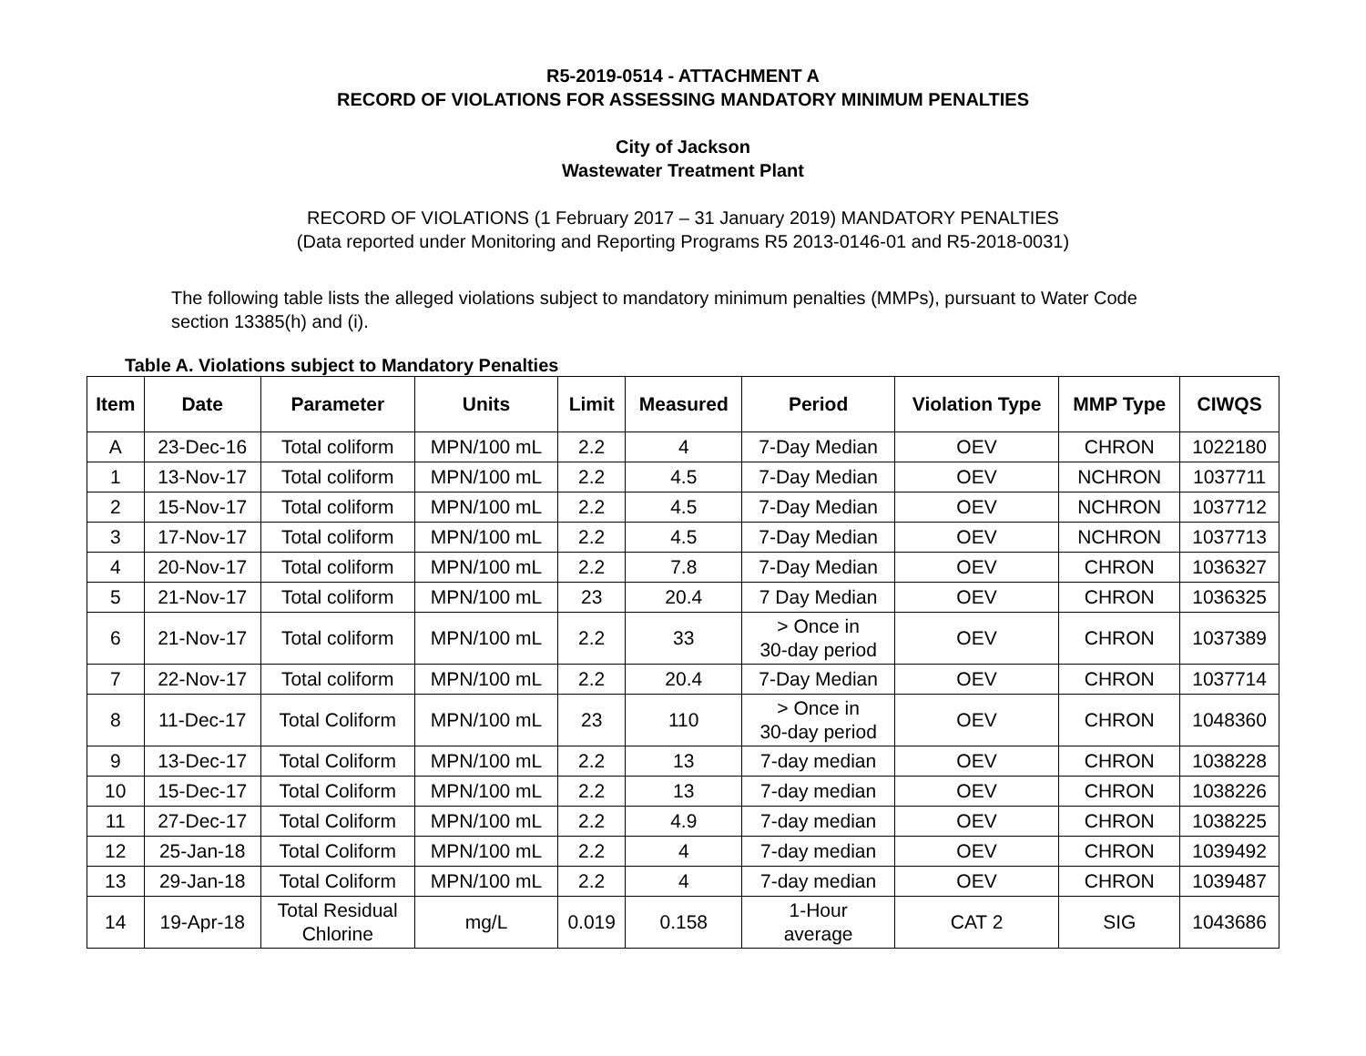R5-2019-0514 - ATTACHMENT A
RECORD OF VIOLATIONS FOR ASSESSING MANDATORY MINIMUM PENALTIES
City of Jackson
Wastewater Treatment Plant
RECORD OF VIOLATIONS (1 February 2017 – 31 January 2019) MANDATORY PENALTIES
(Data reported under Monitoring and Reporting Programs R5 2013-0146-01 and R5-2018-0031)
The following table lists the alleged violations subject to mandatory minimum penalties (MMPs), pursuant to Water Code section 13385(h) and (i).
Table A. Violations subject to Mandatory Penalties
| Item | Date | Parameter | Units | Limit | Measured | Period | Violation Type | MMP Type | CIWQS |
| --- | --- | --- | --- | --- | --- | --- | --- | --- | --- |
| A | 23-Dec-16 | Total coliform | MPN/100 mL | 2.2 | 4 | 7-Day Median | OEV | CHRON | 1022180 |
| 1 | 13-Nov-17 | Total coliform | MPN/100 mL | 2.2 | 4.5 | 7-Day Median | OEV | NCHRON | 1037711 |
| 2 | 15-Nov-17 | Total coliform | MPN/100 mL | 2.2 | 4.5 | 7-Day Median | OEV | NCHRON | 1037712 |
| 3 | 17-Nov-17 | Total coliform | MPN/100 mL | 2.2 | 4.5 | 7-Day Median | OEV | NCHRON | 1037713 |
| 4 | 20-Nov-17 | Total coliform | MPN/100 mL | 2.2 | 7.8 | 7-Day Median | OEV | CHRON | 1036327 |
| 5 | 21-Nov-17 | Total coliform | MPN/100 mL | 23 | 20.4 | 7 Day Median | OEV | CHRON | 1036325 |
| 6 | 21-Nov-17 | Total coliform | MPN/100 mL | 2.2 | 33 | > Once in 30-day period | OEV | CHRON | 1037389 |
| 7 | 22-Nov-17 | Total coliform | MPN/100 mL | 2.2 | 20.4 | 7-Day Median | OEV | CHRON | 1037714 |
| 8 | 11-Dec-17 | Total Coliform | MPN/100 mL | 23 | 110 | > Once in 30-day period | OEV | CHRON | 1048360 |
| 9 | 13-Dec-17 | Total Coliform | MPN/100 mL | 2.2 | 13 | 7-day median | OEV | CHRON | 1038228 |
| 10 | 15-Dec-17 | Total Coliform | MPN/100 mL | 2.2 | 13 | 7-day median | OEV | CHRON | 1038226 |
| 11 | 27-Dec-17 | Total Coliform | MPN/100 mL | 2.2 | 4.9 | 7-day median | OEV | CHRON | 1038225 |
| 12 | 25-Jan-18 | Total Coliform | MPN/100 mL | 2.2 | 4 | 7-day median | OEV | CHRON | 1039492 |
| 13 | 29-Jan-18 | Total Coliform | MPN/100 mL | 2.2 | 4 | 7-day median | OEV | CHRON | 1039487 |
| 14 | 19-Apr-18 | Total Residual Chlorine | mg/L | 0.019 | 0.158 | 1-Hour average | CAT 2 | SIG | 1043686 |